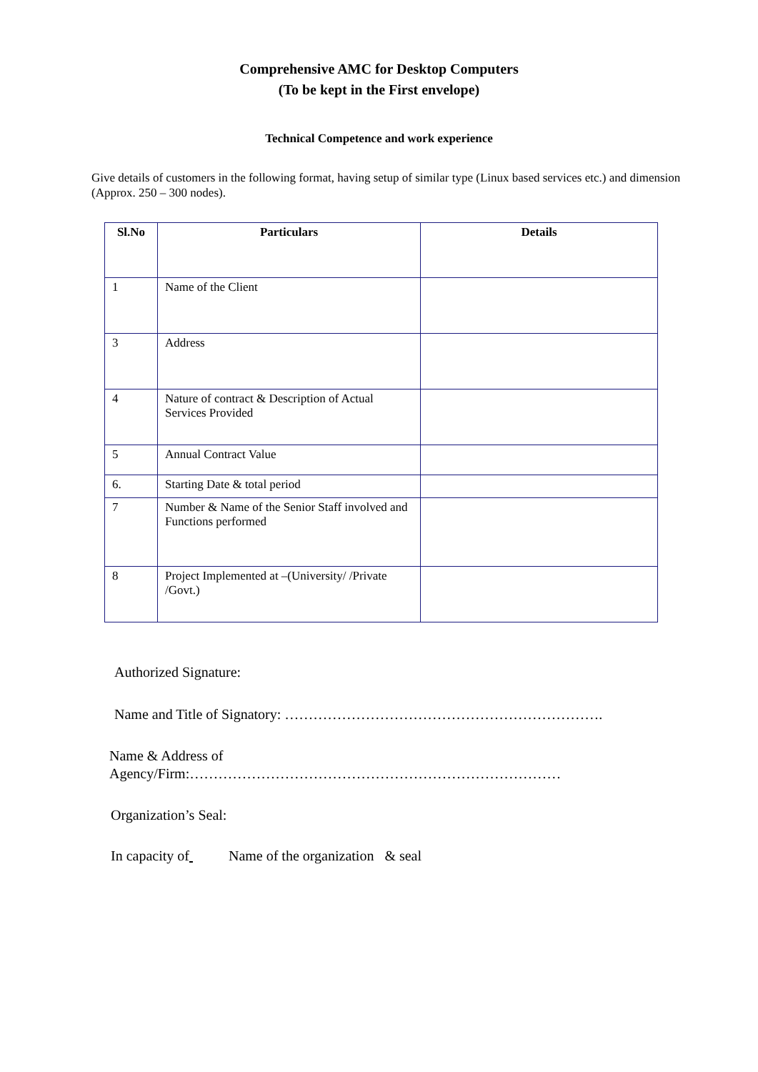Comprehensive AMC for Desktop Computers
(To be kept in the First envelope)
Technical Competence and work experience
Give details of customers in the following format, having setup of similar type (Linux based services etc.) and dimension (Approx. 250 – 300 nodes).
| Sl.No | Particulars | Details |
| --- | --- | --- |
| 1 | Name of the Client | |
| 3 | Address | |
| 4 | Nature of contract & Description of Actual Services Provided | |
| 5 | Annual Contract Value | |
| 6. | Starting Date & total period | |
| 7 | Number & Name of the Senior Staff involved and Functions performed | |
| 8 | Project Implemented at –(University/ /Private /Govt.) | |
Authorized Signature:
Name and Title of Signatory: ………………………………………………………….
Name & Address of
Agency/Firm:……………………………………………………………………
Organization’s Seal:
In capacity of Name of the organization & seal